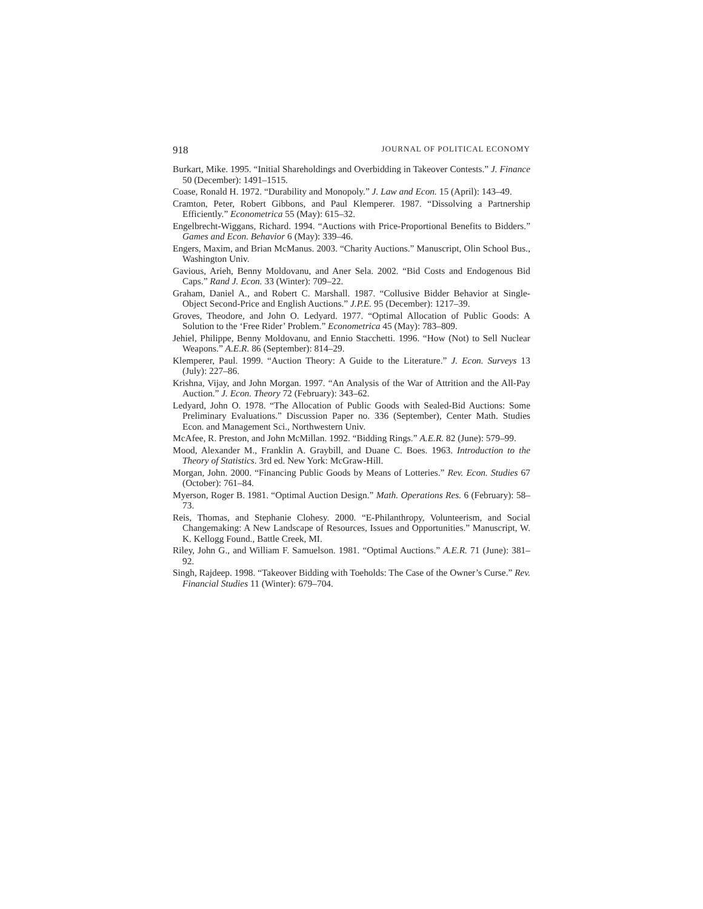918 JOURNAL OF POLITICAL ECONOMY
Burkart, Mike. 1995. “Initial Shareholdings and Overbidding in Takeover Contests.” J. Finance 50 (December): 1491–1515.
Coase, Ronald H. 1972. “Durability and Monopoly.” J. Law and Econ. 15 (April): 143–49.
Cramton, Peter, Robert Gibbons, and Paul Klemperer. 1987. “Dissolving a Partnership Efficiently.” Econometrica 55 (May): 615–32.
Engelbrecht-Wiggans, Richard. 1994. “Auctions with Price-Proportional Benefits to Bidders.” Games and Econ. Behavior 6 (May): 339–46.
Engers, Maxim, and Brian McManus. 2003. “Charity Auctions.” Manuscript, Olin School Bus., Washington Univ.
Gavious, Arieh, Benny Moldovanu, and Aner Sela. 2002. “Bid Costs and Endogenous Bid Caps.” Rand J. Econ. 33 (Winter): 709–22.
Graham, Daniel A., and Robert C. Marshall. 1987. “Collusive Bidder Behavior at Single-Object Second-Price and English Auctions.” J.P.E. 95 (December): 1217–39.
Groves, Theodore, and John O. Ledyard. 1977. “Optimal Allocation of Public Goods: A Solution to the ‘Free Rider’ Problem.” Econometrica 45 (May): 783–809.
Jehiel, Philippe, Benny Moldovanu, and Ennio Stacchetti. 1996. “How (Not) to Sell Nuclear Weapons.” A.E.R. 86 (September): 814–29.
Klemperer, Paul. 1999. “Auction Theory: A Guide to the Literature.” J. Econ. Surveys 13 (July): 227–86.
Krishna, Vijay, and John Morgan. 1997. “An Analysis of the War of Attrition and the All-Pay Auction.” J. Econ. Theory 72 (February): 343–62.
Ledyard, John O. 1978. “The Allocation of Public Goods with Sealed-Bid Auctions: Some Preliminary Evaluations.” Discussion Paper no. 336 (September), Center Math. Studies Econ. and Management Sci., Northwestern Univ.
McAfee, R. Preston, and John McMillan. 1992. “Bidding Rings.” A.E.R. 82 (June): 579–99.
Mood, Alexander M., Franklin A. Graybill, and Duane C. Boes. 1963. Introduction to the Theory of Statistics. 3rd ed. New York: McGraw-Hill.
Morgan, John. 2000. “Financing Public Goods by Means of Lotteries.” Rev. Econ. Studies 67 (October): 761–84.
Myerson, Roger B. 1981. “Optimal Auction Design.” Math. Operations Res. 6 (February): 58–73.
Reis, Thomas, and Stephanie Clohesy. 2000. “E-Philanthropy, Volunteerism, and Social Changemaking: A New Landscape of Resources, Issues and Opportunities.” Manuscript, W. K. Kellogg Found., Battle Creek, MI.
Riley, John G., and William F. Samuelson. 1981. “Optimal Auctions.” A.E.R. 71 (June): 381–92.
Singh, Rajdeep. 1998. “Takeover Bidding with Toeholds: The Case of the Owner’s Curse.” Rev. Financial Studies 11 (Winter): 679–704.